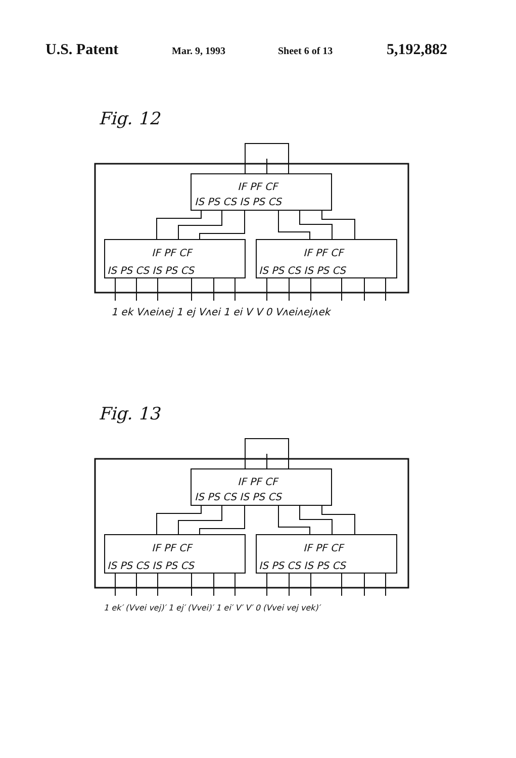U.S. Patent Mar. 9, 1993 Sheet 6 of 13 5,192,882
Fig. 12
IF PF CF
IS PS CS IS PS CS
IF PF CF
IF PF CF
IS PS CS IS PS CS
IS PS CS IS PS CS
1 ek Vʌeiʌej 1 ej Vʌei 1 ei V V 0 Vʌeiʌejʌek
Fig. 13
IF PF CF
IS PS CS IS PS CS
IF PF CF
IF PF CF
IS PS CS IS PS CS
IS PS CS IS PS CS
1 ek′ (Vvei vej)′ 1 ej′ (Vvei)′ 1 ei′ V′ V′ 0 (Vvei vej vek)′